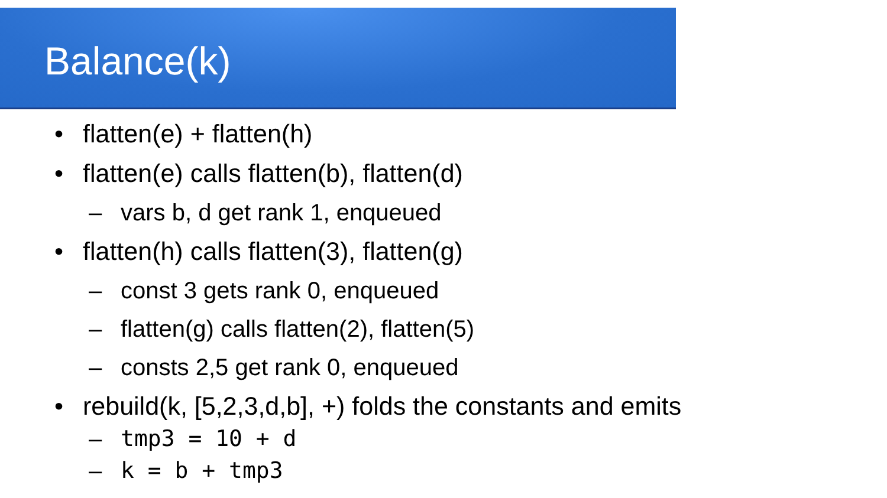Balance(k)
• flatten(e) + flatten(h)
• flatten(e) calls flatten(b), flatten(d)
– vars b, d get rank 1, enqueued
• flatten(h) calls flatten(3), flatten(g)
– const 3 gets rank 0, enqueued
– flatten(g) calls flatten(2), flatten(5)
– consts 2,5 get rank 0, enqueued
• rebuild(k, [5,2,3,d,b], +) folds the constants and emits
– tmp3 = 10 + d
– k = b + tmp3